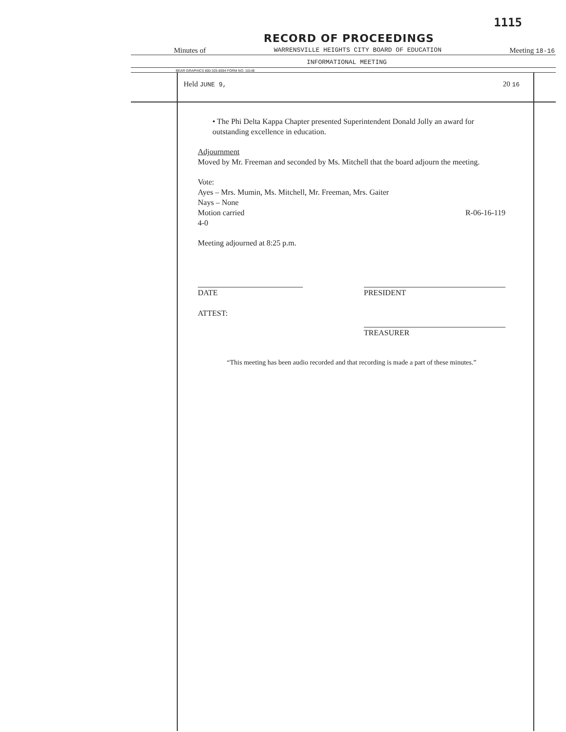1115
RECORD OF PROCEEDINGS
Minutes of WARRENSVILLE HEIGHTS CITY BOARD OF EDUCATION Meeting 18-16
INFORMATIONAL MEETING
BEAR GRAPHICS 800-325-8094 FORM NO. 10148
Held JUNE 9, 20 16
• The Phi Delta Kappa Chapter presented Superintendent Donald Jolly an award for outstanding excellence in education.
Adjournment
Moved by Mr. Freeman and seconded by Ms. Mitchell that the board adjourn the meeting.
Vote:
Ayes – Mrs. Mumin, Ms. Mitchell, Mr. Freeman, Mrs. Gaiter
Nays – None
Motion carried R-06-16-119
4-0
Meeting adjourned at 8:25 p.m.
DATE
ATTEST:
PRESIDENT
TREASURER
“This meeting has been audio recorded and that recording is made a part of these minutes.”